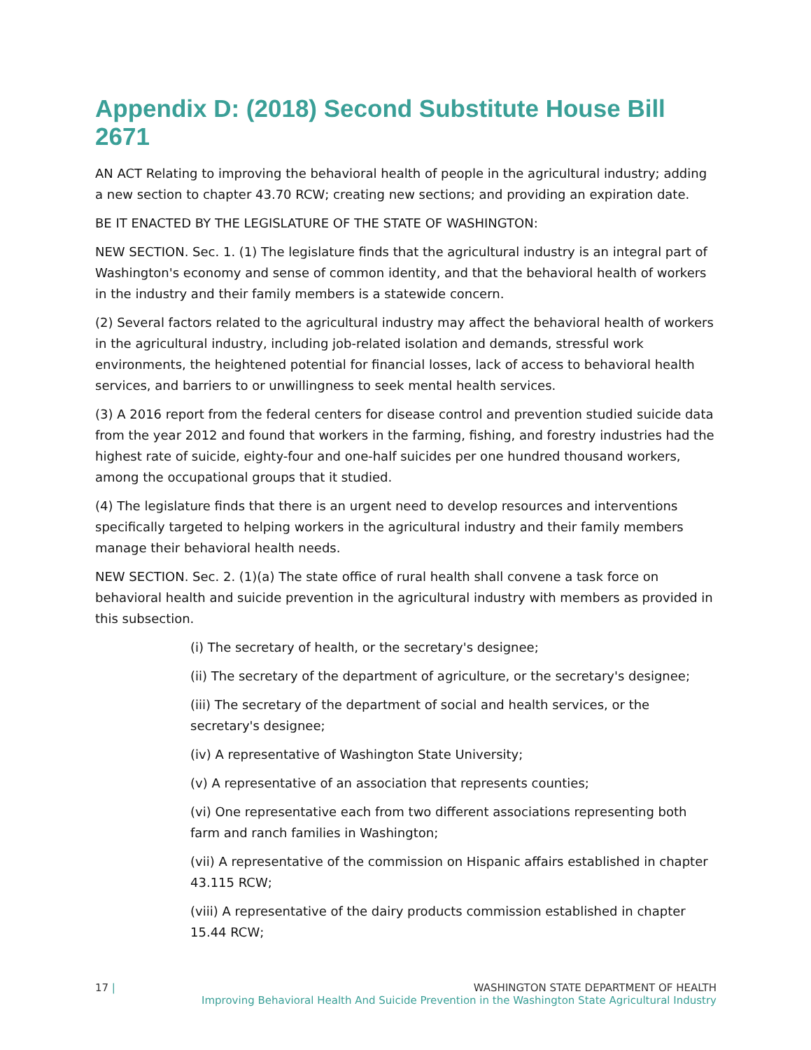Appendix D: (2018) Second Substitute House Bill 2671
AN ACT Relating to improving the behavioral health of people in the agricultural industry; adding a new section to chapter 43.70 RCW; creating new sections; and providing an expiration date.
BE IT ENACTED BY THE LEGISLATURE OF THE STATE OF WASHINGTON:
NEW SECTION. Sec. 1. (1) The legislature finds that the agricultural industry is an integral part of Washington's economy and sense of common identity, and that the behavioral health of workers in the industry and their family members is a statewide concern.
(2) Several factors related to the agricultural industry may affect the behavioral health of workers in the agricultural industry, including job-related isolation and demands, stressful work environments, the heightened potential for financial losses, lack of access to behavioral health services, and barriers to or unwillingness to seek mental health services.
(3) A 2016 report from the federal centers for disease control and prevention studied suicide data from the year 2012 and found that workers in the farming, fishing, and forestry industries had the highest rate of suicide, eighty-four and one-half suicides per one hundred thousand workers, among the occupational groups that it studied.
(4) The legislature finds that there is an urgent need to develop resources and interventions specifically targeted to helping workers in the agricultural industry and their family members manage their behavioral health needs.
NEW SECTION. Sec. 2. (1)(a) The state office of rural health shall convene a task force on behavioral health and suicide prevention in the agricultural industry with members as provided in this subsection.
(i) The secretary of health, or the secretary's designee;
(ii) The secretary of the department of agriculture, or the secretary's designee;
(iii) The secretary of the department of social and health services, or the secretary's designee;
(iv) A representative of Washington State University;
(v) A representative of an association that represents counties;
(vi) One representative each from two different associations representing both farm and ranch families in Washington;
(vii) A representative of the commission on Hispanic affairs established in chapter 43.115 RCW;
(viii) A representative of the dairy products commission established in chapter 15.44 RCW;
17 | WASHINGTON STATE DEPARTMENT OF HEALTH
Improving Behavioral Health And Suicide Prevention in the Washington State Agricultural Industry